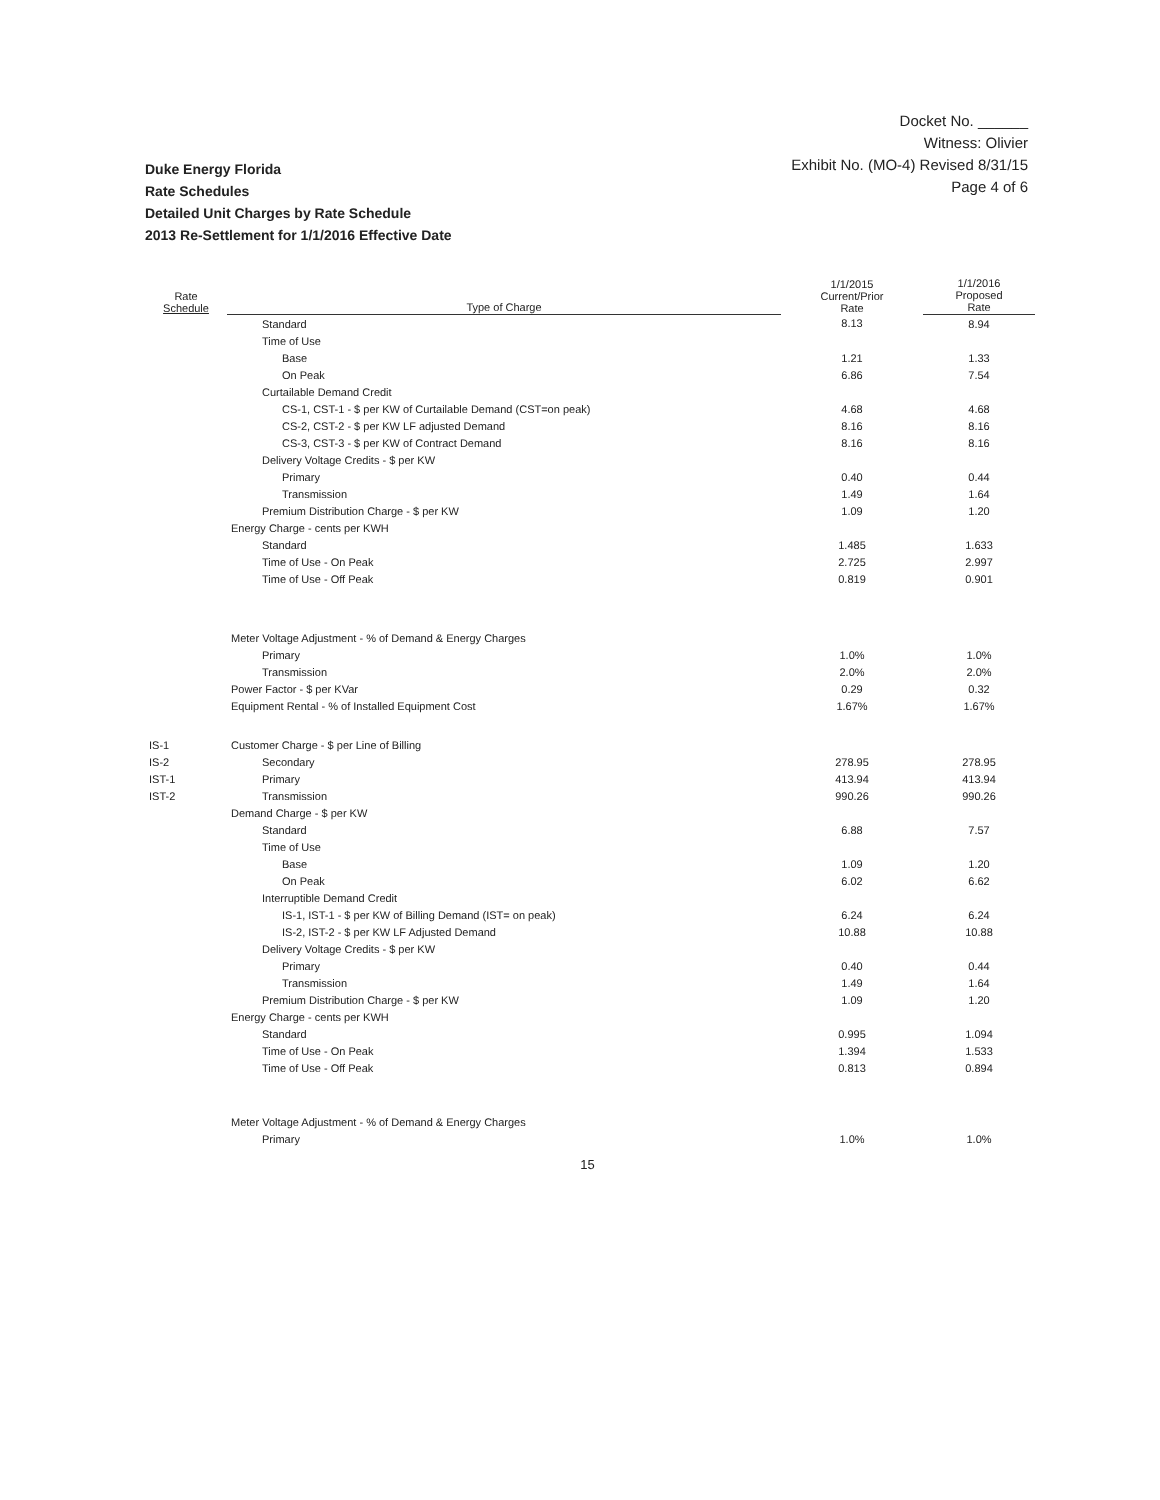Docket No. ______
Witness: Olivier
Exhibit No. (MO-4) Revised 8/31/15
Page 4 of 6
Duke Energy Florida
Rate Schedules
Detailed Unit Charges by Rate Schedule
2013 Re-Settlement for 1/1/2016 Effective Date
| Rate Schedule | Type of Charge | 1/1/2015 Current/Prior Rate | 1/1/2016 Proposed Rate |
| --- | --- | --- | --- |
| | Standard | 8.13 | 8.94 |
| | Time of Use | | |
| | Base | 1.21 | 1.33 |
| | On Peak | 6.86 | 7.54 |
| | Curtailable Demand Credit | | |
| | CS-1, CST-1 - $ per KW of Curtailable Demand (CST=on peak) | 4.68 | 4.68 |
| | CS-2, CST-2 - $ per KW LF adjusted Demand | 8.16 | 8.16 |
| | CS-3, CST-3 - $ per KW of Contract Demand | 8.16 | 8.16 |
| | Delivery Voltage Credits - $ per KW | | |
| | Primary | 0.40 | 0.44 |
| | Transmission | 1.49 | 1.64 |
| | Premium Distribution Charge - $ per KW | 1.09 | 1.20 |
| | Energy Charge - cents per KWH | | |
| | Standard | 1.485 | 1.633 |
| | Time of Use - On Peak | 2.725 | 2.997 |
| | Time of Use - Off Peak | 0.819 | 0.901 |
| | Meter Voltage Adjustment - % of Demand & Energy Charges | | |
| | Primary | 1.0% | 1.0% |
| | Transmission | 2.0% | 2.0% |
| | Power Factor - $ per KVar | 0.29 | 0.32 |
| | Equipment Rental - % of Installed Equipment Cost | 1.67% | 1.67% |
| IS-1 | Customer Charge - $ per Line of Billing | | |
| IS-2 | Secondary | 278.95 | 278.95 |
| IST-1 | Primary | 413.94 | 413.94 |
| IST-2 | Transmission | 990.26 | 990.26 |
| | Demand Charge - $ per KW | | |
| | Standard | 6.88 | 7.57 |
| | Time of Use | | |
| | Base | 1.09 | 1.20 |
| | On Peak | 6.02 | 6.62 |
| | Interruptible Demand Credit | | |
| | IS-1, IST-1 - $ per KW of Billing Demand (IST= on peak) | 6.24 | 6.24 |
| | IS-2, IST-2 - $ per KW LF Adjusted Demand | 10.88 | 10.88 |
| | Delivery Voltage Credits - $ per KW | | |
| | Primary | 0.40 | 0.44 |
| | Transmission | 1.49 | 1.64 |
| | Premium Distribution Charge - $ per KW | 1.09 | 1.20 |
| | Energy Charge - cents per KWH | | |
| | Standard | 0.995 | 1.094 |
| | Time of Use - On Peak | 1.394 | 1.533 |
| | Time of Use - Off Peak | 0.813 | 0.894 |
| | Meter Voltage Adjustment - % of Demand & Energy Charges | | |
| | Primary | 1.0% | 1.0% |
15